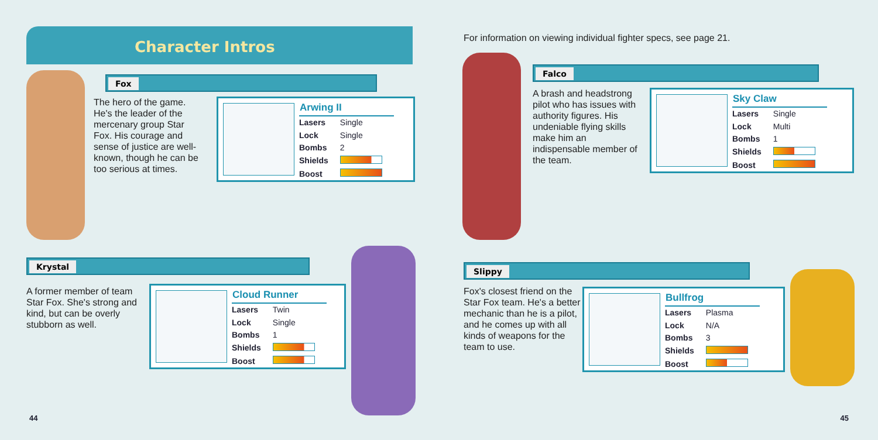Character Intros
Fox
The hero of the game. He's the leader of the mercenary group Star Fox. His courage and sense of justice are well-known, though he can be too serious at times.
| Arwing II | |
| --- | --- |
| Lasers | Single |
| Lock | Single |
| Bombs | 2 |
| Shields | |
| Boost | |
Krystal
A former member of team Star Fox. She's strong and kind, but can be overly stubborn as well.
| Cloud Runner | |
| --- | --- |
| Lasers | Twin |
| Lock | Single |
| Bombs | 1 |
| Shields | |
| Boost | |
44
For information on viewing individual fighter specs, see page 21.
Falco
A brash and headstrong pilot who has issues with authority figures. His undeniable flying skills make him an indispensable member of the team.
| Sky Claw | |
| --- | --- |
| Lasers | Single |
| Lock | Multi |
| Bombs | 1 |
| Shields | |
| Boost | |
Slippy
Fox's closest friend on the Star Fox team. He's a better mechanic than he is a pilot, and he comes up with all kinds of weapons for the team to use.
| Bullfrog | |
| --- | --- |
| Lasers | Plasma |
| Lock | N/A |
| Bombs | 3 |
| Shields | |
| Boost | |
45